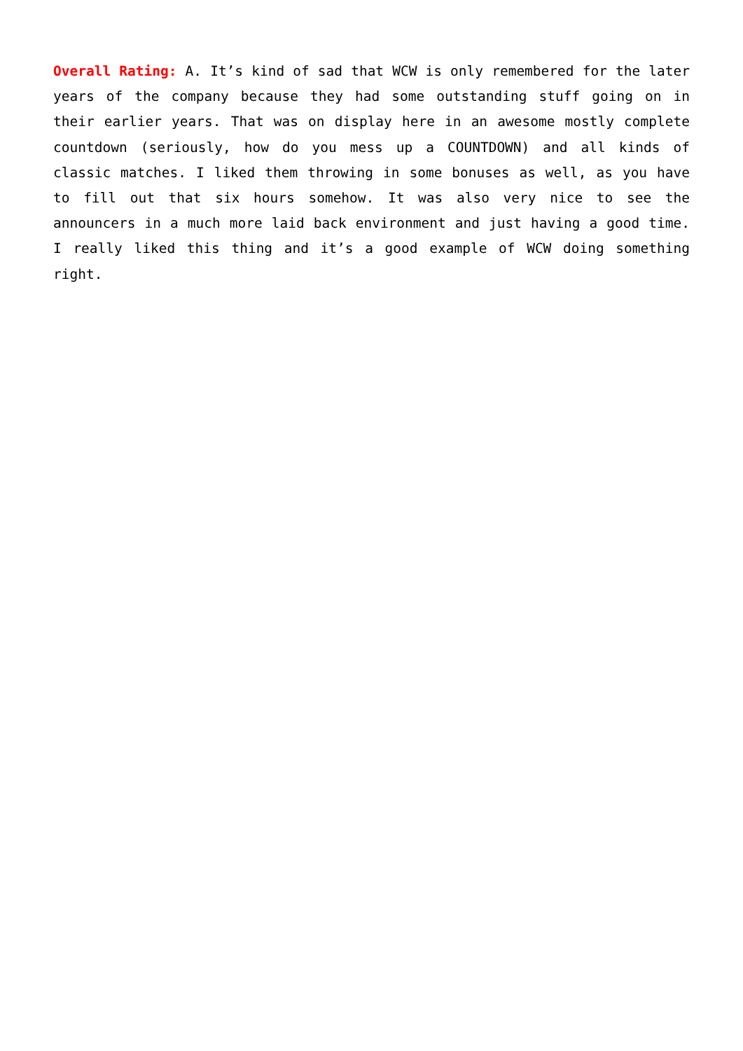Overall Rating: A. It’s kind of sad that WCW is only remembered for the later years of the company because they had some outstanding stuff going on in their earlier years. That was on display here in an awesome mostly complete countdown (seriously, how do you mess up a COUNTDOWN) and all kinds of classic matches. I liked them throwing in some bonuses as well, as you have to fill out that six hours somehow. It was also very nice to see the announcers in a much more laid back environment and just having a good time. I really liked this thing and it’s a good example of WCW doing something right.